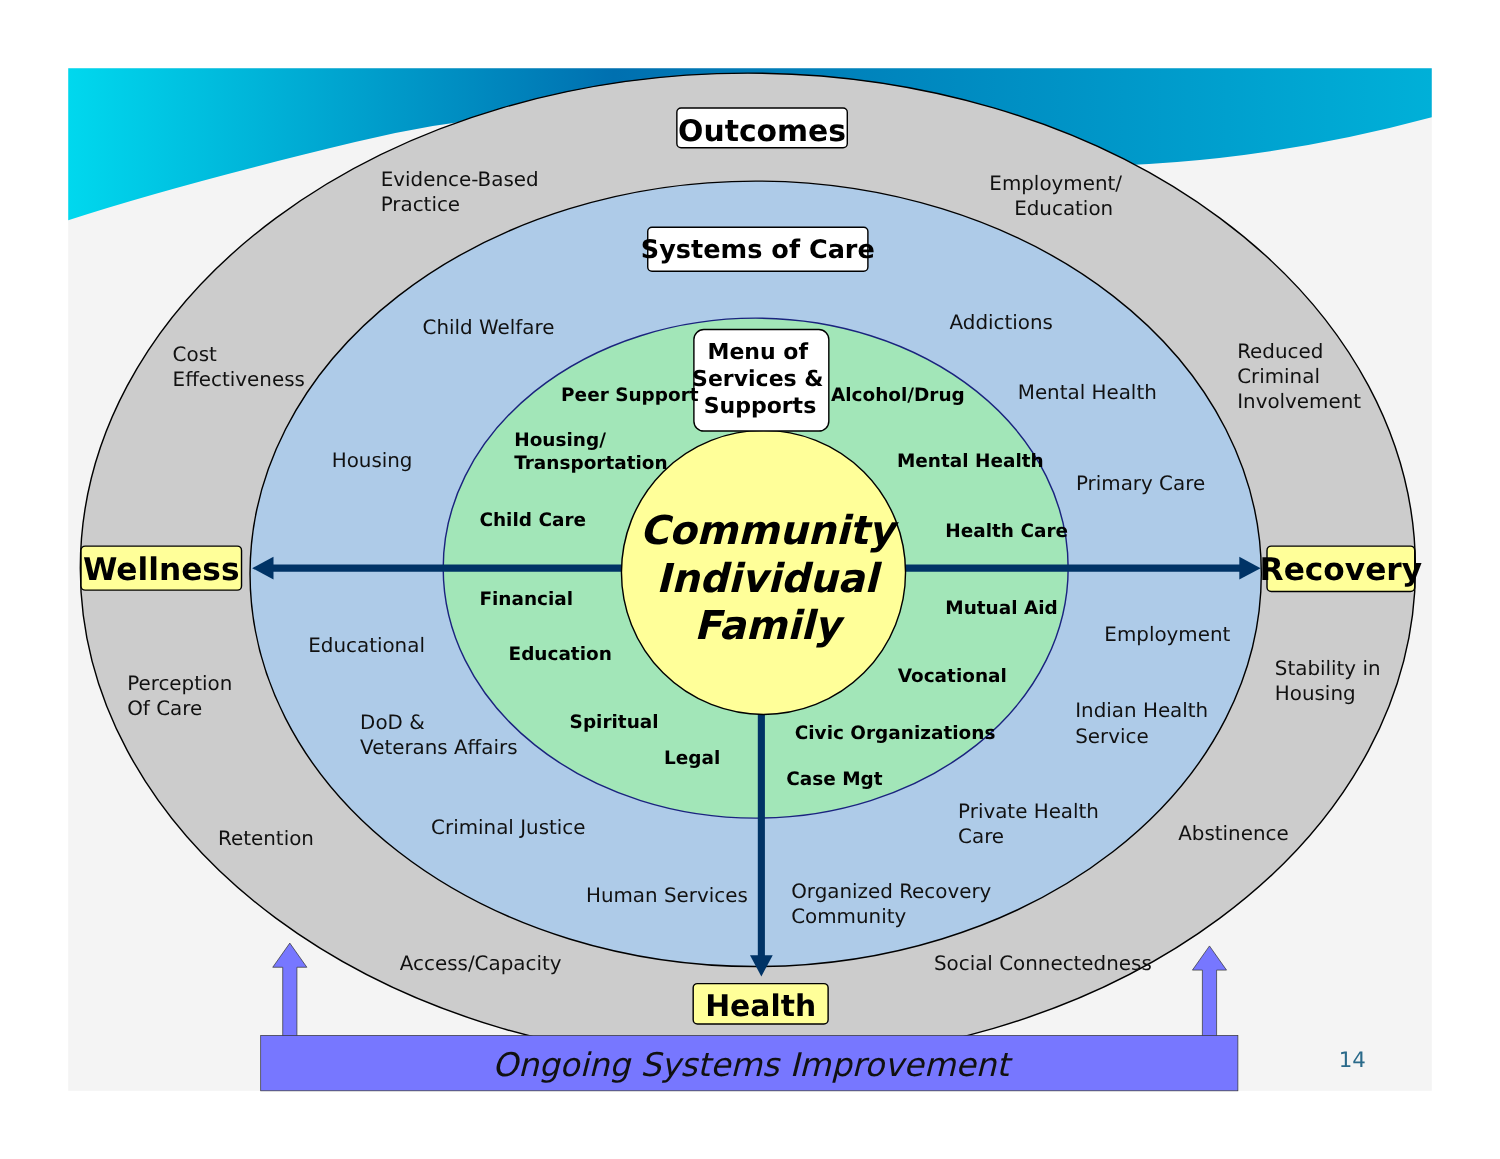Outcomes
Evidence-Based
Practice
Employment/
Education
Systems of Care
Cost
Effectiveness
Child Welfare
Addictions
Reduced
Criminal
Involvement
Menu of
Services &
Supports
Peer Support
Alcohol/Drug
Mental Health
Housing
Housing/
Transportation
Mental Health
Primary Care
Child Care
Health Care
Wellness
Community
Individual
Family
Recovery
Financial
Mutual Aid
Employment
Educational
Education
Vocational
Stability in
Housing
Perception
Of Care
DoD &
Veterans Affairs
Spiritual
Civic Organizations
Indian Health
Service
Legal
Case Mgt
Retention
Criminal Justice
Private Health
Care
Abstinence
Human Services
Organized Recovery
Community
Access/Capacity
Social Connectedness
Health
Ongoing Systems Improvement
14